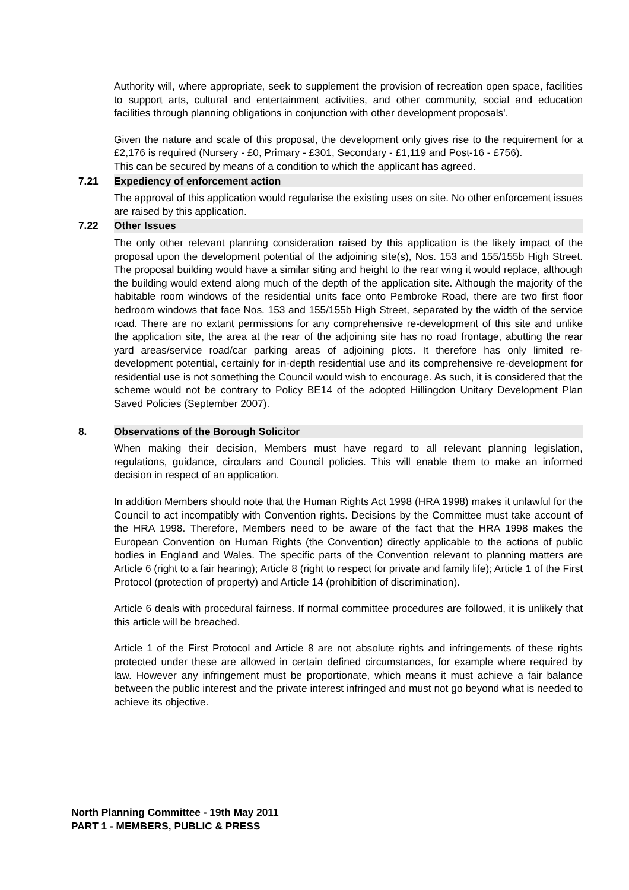Authority will, where appropriate, seek to supplement the provision of recreation open space, facilities to support arts, cultural and entertainment activities, and other community, social and education facilities through planning obligations in conjunction with other development proposals'.
Given the nature and scale of this proposal, the development only gives rise to the requirement for a £2,176 is required (Nursery - £0, Primary - £301, Secondary - £1,119 and Post-16 - £756).
This can be secured by means of a condition to which the applicant has agreed.
7.21 Expediency of enforcement action
The approval of this application would regularise the existing uses on site. No other enforcement issues are raised by this application.
7.22 Other Issues
The only other relevant planning consideration raised by this application is the likely impact of the proposal upon the development potential of the adjoining site(s), Nos. 153 and 155/155b High Street. The proposal building would have a similar siting and height to the rear wing it would replace, although the building would extend along much of the depth of the application site. Although the majority of the habitable room windows of the residential units face onto Pembroke Road, there are two first floor bedroom windows that face Nos. 153 and 155/155b High Street, separated by the width of the service road. There are no extant permissions for any comprehensive re-development of this site and unlike the application site, the area at the rear of the adjoining site has no road frontage, abutting the rear yard areas/service road/car parking areas of adjoining plots. It therefore has only limited re-development potential, certainly for in-depth residential use and its comprehensive re-development for residential use is not something the Council would wish to encourage. As such, it is considered that the scheme would not be contrary to Policy BE14 of the adopted Hillingdon Unitary Development Plan Saved Policies (September 2007).
8. Observations of the Borough Solicitor
When making their decision, Members must have regard to all relevant planning legislation, regulations, guidance, circulars and Council policies. This will enable them to make an informed decision in respect of an application.
In addition Members should note that the Human Rights Act 1998 (HRA 1998) makes it unlawful for the Council to act incompatibly with Convention rights. Decisions by the Committee must take account of the HRA 1998. Therefore, Members need to be aware of the fact that the HRA 1998 makes the European Convention on Human Rights (the Convention) directly applicable to the actions of public bodies in England and Wales. The specific parts of the Convention relevant to planning matters are Article 6 (right to a fair hearing); Article 8 (right to respect for private and family life); Article 1 of the First Protocol (protection of property) and Article 14 (prohibition of discrimination).
Article 6 deals with procedural fairness. If normal committee procedures are followed, it is unlikely that this article will be breached.
Article 1 of the First Protocol and Article 8 are not absolute rights and infringements of these rights protected under these are allowed in certain defined circumstances, for example where required by law. However any infringement must be proportionate, which means it must achieve a fair balance between the public interest and the private interest infringed and must not go beyond what is needed to achieve its objective.
North Planning Committee - 19th May 2011
PART 1 - MEMBERS, PUBLIC & PRESS